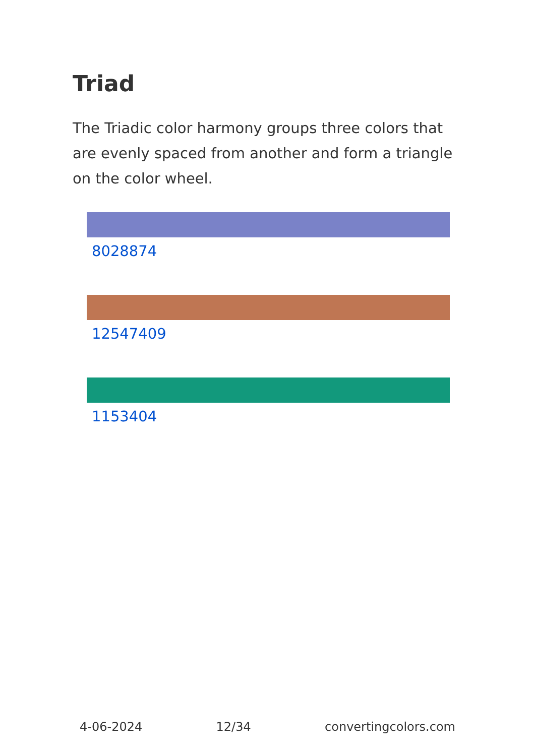Triad
The Triadic color harmony groups three colors that are evenly spaced from another and form a triangle on the color wheel.
8028874
12547409
1153404
4-06-2024 12/34 convertingcolors.com